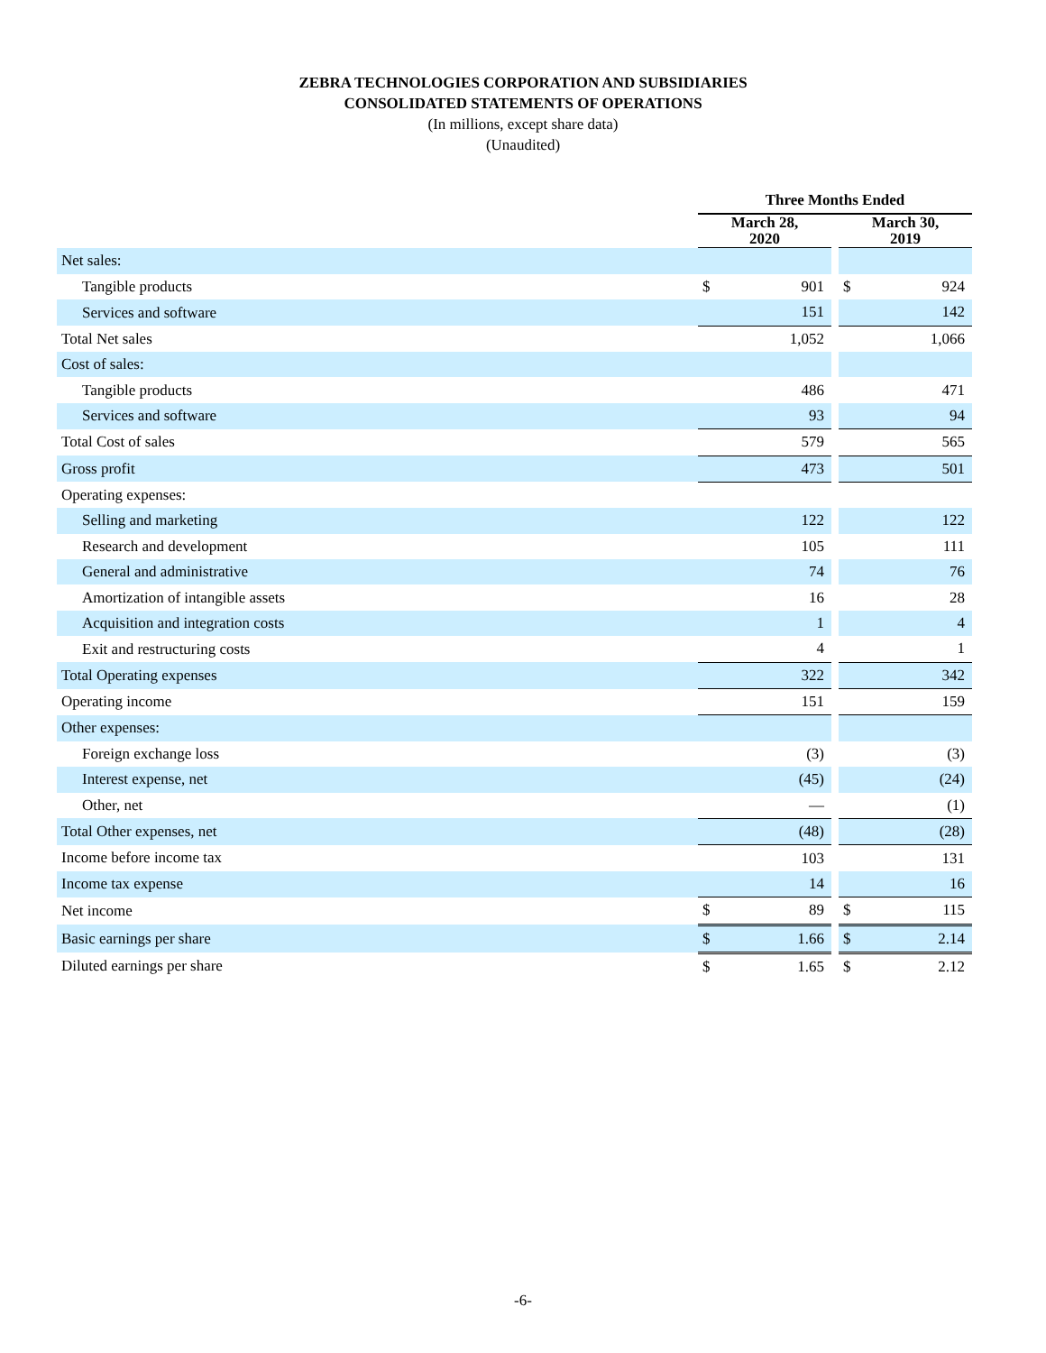ZEBRA TECHNOLOGIES CORPORATION AND SUBSIDIARIES
CONSOLIDATED STATEMENTS OF OPERATIONS
(In millions, except share data)
(Unaudited)
| | Three Months Ended | | | | |
| | March 28, 2020 | | | March 30, 2019 | |
| Net sales: | | | | | |
| Tangible products | $ | 901 | | $ | 924 |
| Services and software | | 151 | | | 142 |
| Total Net sales | | 1,052 | | | 1,066 |
| Cost of sales: | | | | | |
| Tangible products | | 486 | | | 471 |
| Services and software | | 93 | | | 94 |
| Total Cost of sales | | 579 | | | 565 |
| Gross profit | | 473 | | | 501 |
| Operating expenses: | | | | | |
| Selling and marketing | | 122 | | | 122 |
| Research and development | | 105 | | | 111 |
| General and administrative | | 74 | | | 76 |
| Amortization of intangible assets | | 16 | | | 28 |
| Acquisition and integration costs | | 1 | | | 4 |
| Exit and restructuring costs | | 4 | | | 1 |
| Total Operating expenses | | 322 | | | 342 |
| Operating income | | 151 | | | 159 |
| Other expenses: | | | | | |
| Foreign exchange loss | | (3) | | | (3) |
| Interest expense, net | | (45) | | | (24) |
| Other, net | | — | | | (1) |
| Total Other expenses, net | | (48) | | | (28) |
| Income before income tax | | 103 | | | 131 |
| Income tax expense | | 14 | | | 16 |
| Net income | $ | 89 | | $ | 115 |
| Basic earnings per share | $ | 1.66 | | $ | 2.14 |
| Diluted earnings per share | $ | 1.65 | | $ | 2.12 |
-6-